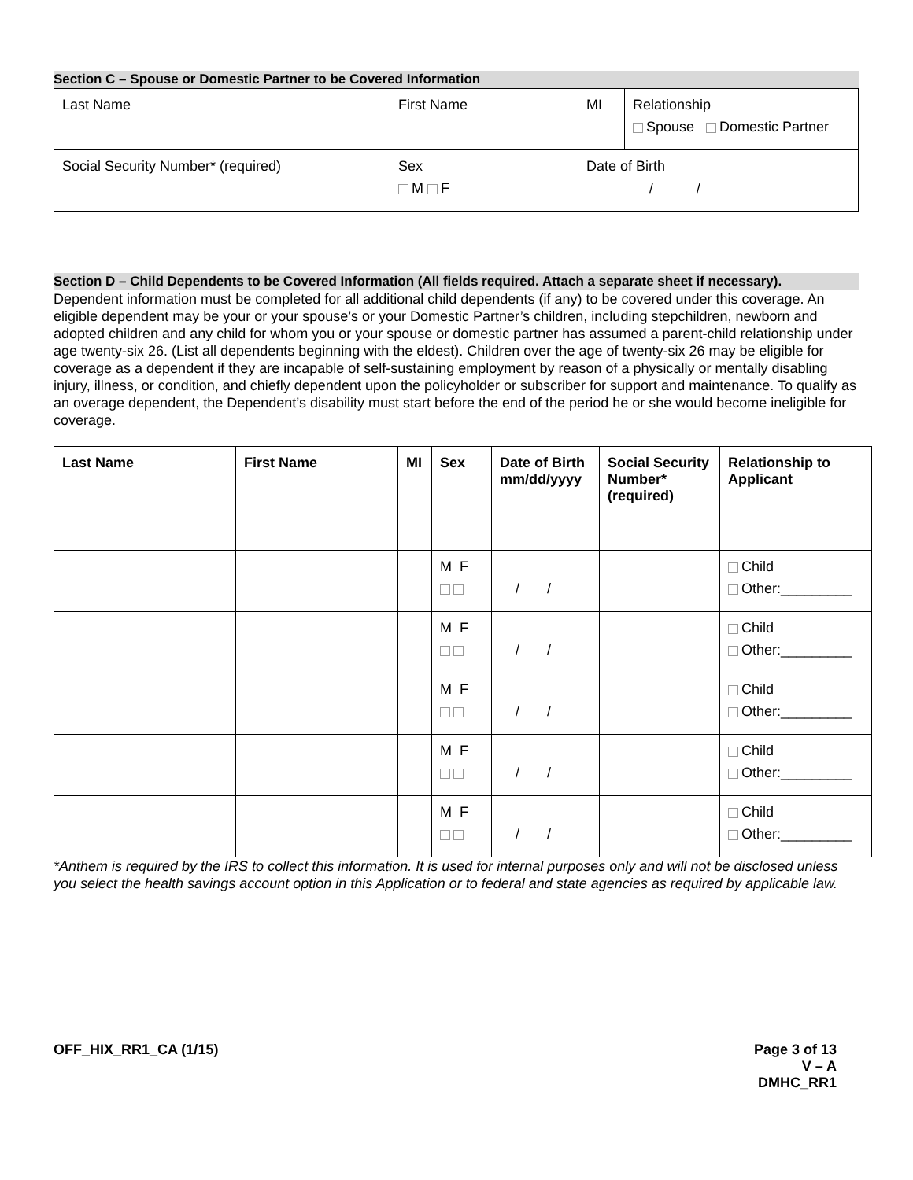Section C – Spouse or Domestic Partner to be Covered Information
| Last Name | First Name | MI | Relationship Spouse Domestic Partner |
| Social Security Number* (required) | Sex M F | Date of Birth / / | |
Section D – Child Dependents to be Covered Information (All fields required. Attach a separate sheet if necessary).
Dependent information must be completed for all additional child dependents (if any) to be covered under this coverage. An eligible dependent may be your or your spouse’s or your Domestic Partner’s children, including stepchildren, newborn and adopted children and any child for whom you or your spouse or domestic partner has assumed a parent-child relationship under age twenty-six 26. (List all dependents beginning with the eldest). Children over the age of twenty-six 26 may be eligible for coverage as a dependent if they are incapable of self-sustaining employment by reason of a physically or mentally disabling injury, illness, or condition, and chiefly dependent upon the policyholder or subscriber for support and maintenance. To qualify as an overage dependent, the Dependent’s disability must start before the end of the period he or she would become ineligible for coverage.
| Last Name | First Name | MI | Sex | Date of Birth mm/dd/yyyy | Social Security Number* (required) | Relationship to Applicant |
| --- | --- | --- | --- | --- | --- | --- |
| | | | M F | / / | | Child Other:_________ |
| | | | M F | / / | | Child Other:_________ |
| | | | M F | / / | | Child Other:_________ |
| | | | M F | / / | | Child Other:_________ |
| | | | M F | / / | | Child Other:_________ |
*Anthem is required by the IRS to collect this information. It is used for internal purposes only and will not be disclosed unless you select the health savings account option in this Application or to federal and state agencies as required by applicable law.
OFF_HIX_RR1_CA (1/15) Page 3 of 13
V – A
DMHC_RR1